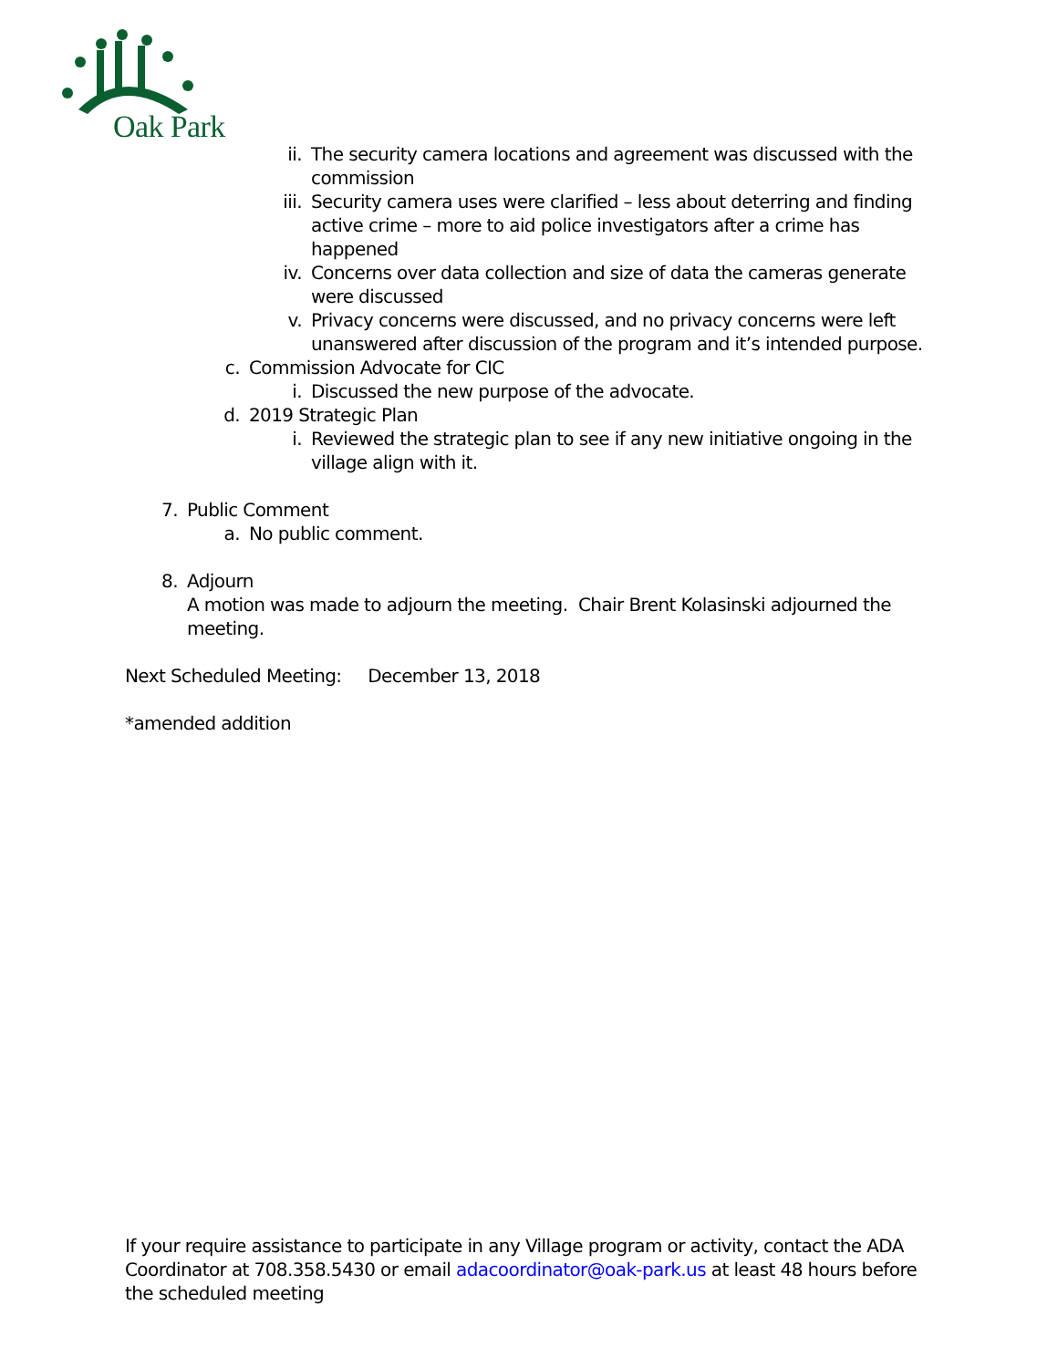Oak Park
ii. The security camera locations and agreement was discussed with the commission
iii. Security camera uses were clarified – less about deterring and finding active crime – more to aid police investigators after a crime has happened
iv. Concerns over data collection and size of data the cameras generate were discussed
v. Privacy concerns were discussed, and no privacy concerns were left unanswered after discussion of the program and it’s intended purpose.
c. Commission Advocate for CIC
i. Discussed the new purpose of the advocate.
d. 2019 Strategic Plan
i. Reviewed the strategic plan to see if any new initiative ongoing in the village align with it.
7. Public Comment
a. No public comment.
8. Adjourn
A motion was made to adjourn the meeting. Chair Brent Kolasinski adjourned the meeting.
Next Scheduled Meeting: December 13, 2018
*amended addition
If your require assistance to participate in any Village program or activity, contact the ADA Coordinator at 708.358.5430 or email adacoordinator@oak-park.us at least 48 hours before the scheduled meeting